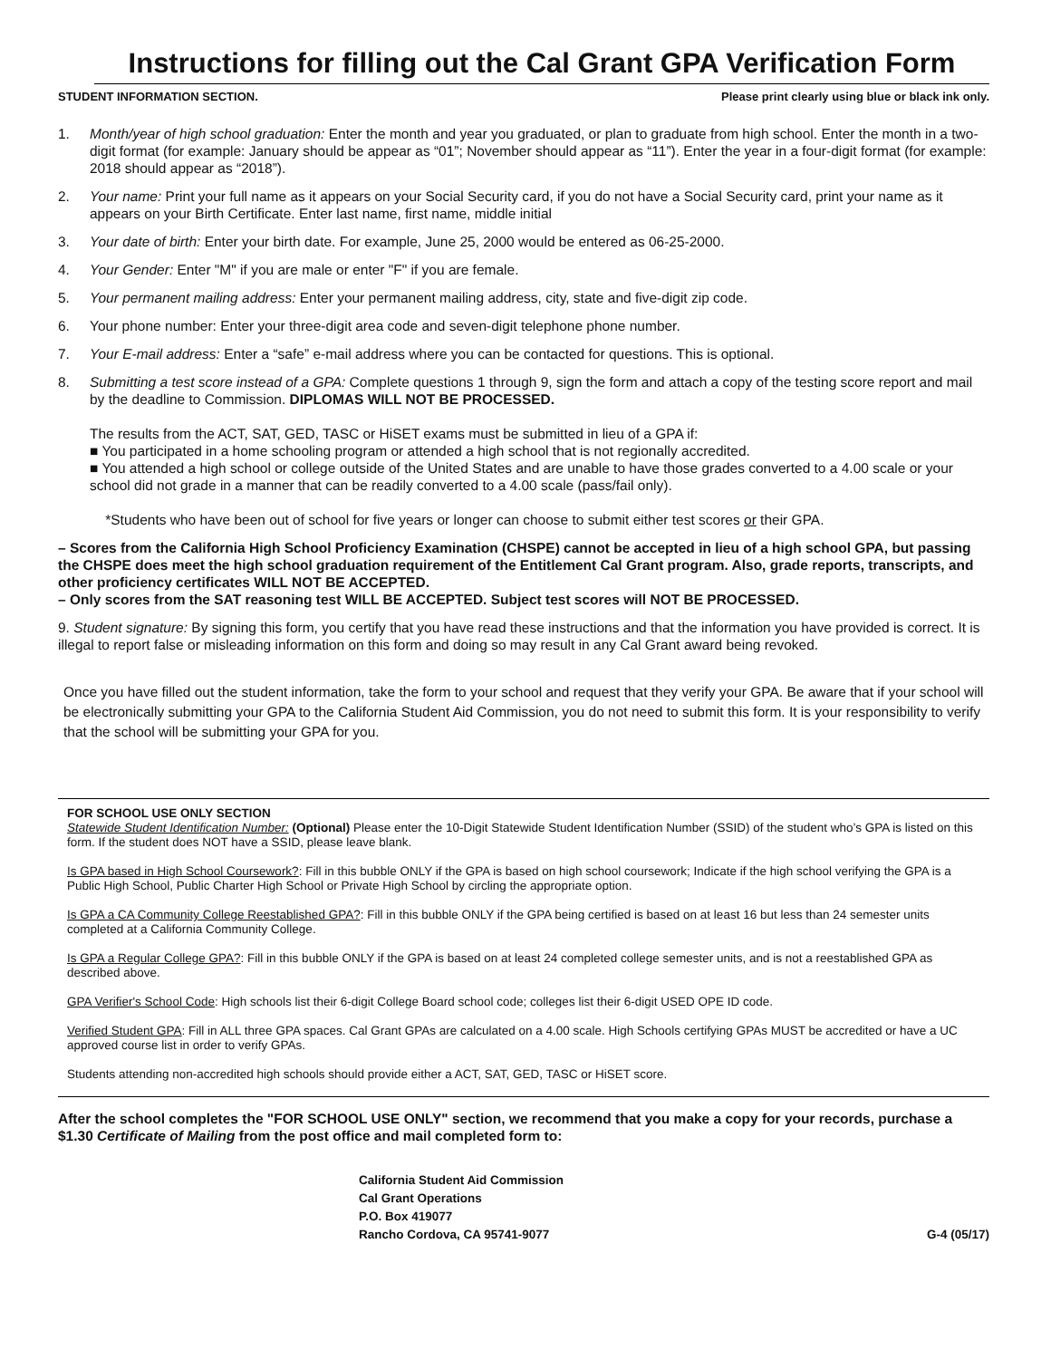Instructions for filling out the Cal Grant GPA Verification Form
STUDENT INFORMATION SECTION. Please print clearly using blue or black ink only.
1. Month/year of high school graduation: Enter the month and year you graduated, or plan to graduate from high school. Enter the month in a two-digit format (for example: January should be appear as “01”; November should appear as “11”). Enter the year in a four-digit format (for example: 2018 should appear as “2018”).
2. Your name: Print your full name as it appears on your Social Security card, if you do not have a Social Security card, print your name as it appears on your Birth Certificate. Enter last name, first name, middle initial
3. Your date of birth: Enter your birth date. For example, June 25, 2000 would be entered as 06-25-2000.
4. Your Gender: Enter "M" if you are male or enter "F" if you are female.
5. Your permanent mailing address: Enter your permanent mailing address, city, state and five-digit zip code.
6. Your phone number: Enter your three-digit area code and seven-digit telephone phone number.
7. Your E-mail address: Enter a “safe” e-mail address where you can be contacted for questions. This is optional.
8. Submitting a test score instead of a GPA: Complete questions 1 through 9, sign the form and attach a copy of the testing score report and mail by the deadline to Commission. DIPLOMAS WILL NOT BE PROCESSED.
The results from the ACT, SAT, GED, TASC or HiSET exams must be submitted in lieu of a GPA if:
■ You participated in a home schooling program or attended a high school that is not regionally accredited.
■ You attended a high school or college outside of the United States and are unable to have those grades converted to a 4.00 scale or your school did not grade in a manner that can be readily converted to a 4.00 scale (pass/fail only).
*Students who have been out of school for five years or longer can choose to submit either test scores or their GPA.
– Scores from the California High School Proficiency Examination (CHSPE) cannot be accepted in lieu of a high school GPA, but passing the CHSPE does meet the high school graduation requirement of the Entitlement Cal Grant program. Also, grade reports, transcripts, and other proficiency certificates WILL NOT BE ACCEPTED.
– Only scores from the SAT reasoning test WILL BE ACCEPTED. Subject test scores will NOT BE PROCESSED.
9. Student signature: By signing this form, you certify that you have read these instructions and that the information you have provided is correct. It is illegal to report false or misleading information on this form and doing so may result in any Cal Grant award being revoked.
Once you have filled out the student information, take the form to your school and request that they verify your GPA. Be aware that if your school will be electronically submitting your GPA to the California Student Aid Commission, you do not need to submit this form. It is your responsibility to verify that the school will be submitting your GPA for you.
FOR SCHOOL USE ONLY SECTION
Statewide Student Identification Number: (Optional) Please enter the 10-Digit Statewide Student Identification Number (SSID) of the student who’s GPA is listed on this form. If the student does NOT have a SSID, please leave blank.
Is GPA based in High School Coursework?: Fill in this bubble ONLY if the GPA is based on high school coursework; Indicate if the high school verifying the GPA is a Public High School, Public Charter High School or Private High School by circling the appropriate option.
Is GPA a CA Community College Reestablished GPA?: Fill in this bubble ONLY if the GPA being certified is based on at least 16 but less than 24 semester units completed at a California Community College.
Is GPA a Regular College GPA?: Fill in this bubble ONLY if the GPA is based on at least 24 completed college semester units, and is not a reestablished GPA as described above.
GPA Verifier's School Code: High schools list their 6-digit College Board school code; colleges list their 6-digit USED OPE ID code.
Verified Student GPA: Fill in ALL three GPA spaces. Cal Grant GPAs are calculated on a 4.00 scale. High Schools certifying GPAs MUST be accredited or have a UC approved course list in order to verify GPAs.
Students attending non-accredited high schools should provide either a ACT, SAT, GED, TASC or HiSET score.
After the school completes the "FOR SCHOOL USE ONLY" section, we recommend that you make a copy for your records, purchase a $1.30 Certificate of Mailing from the post office and mail completed form to:
California Student Aid Commission
Cal Grant Operations
P.O. Box 419077
Rancho Cordova, CA 95741-9077
G-4 (05/17)